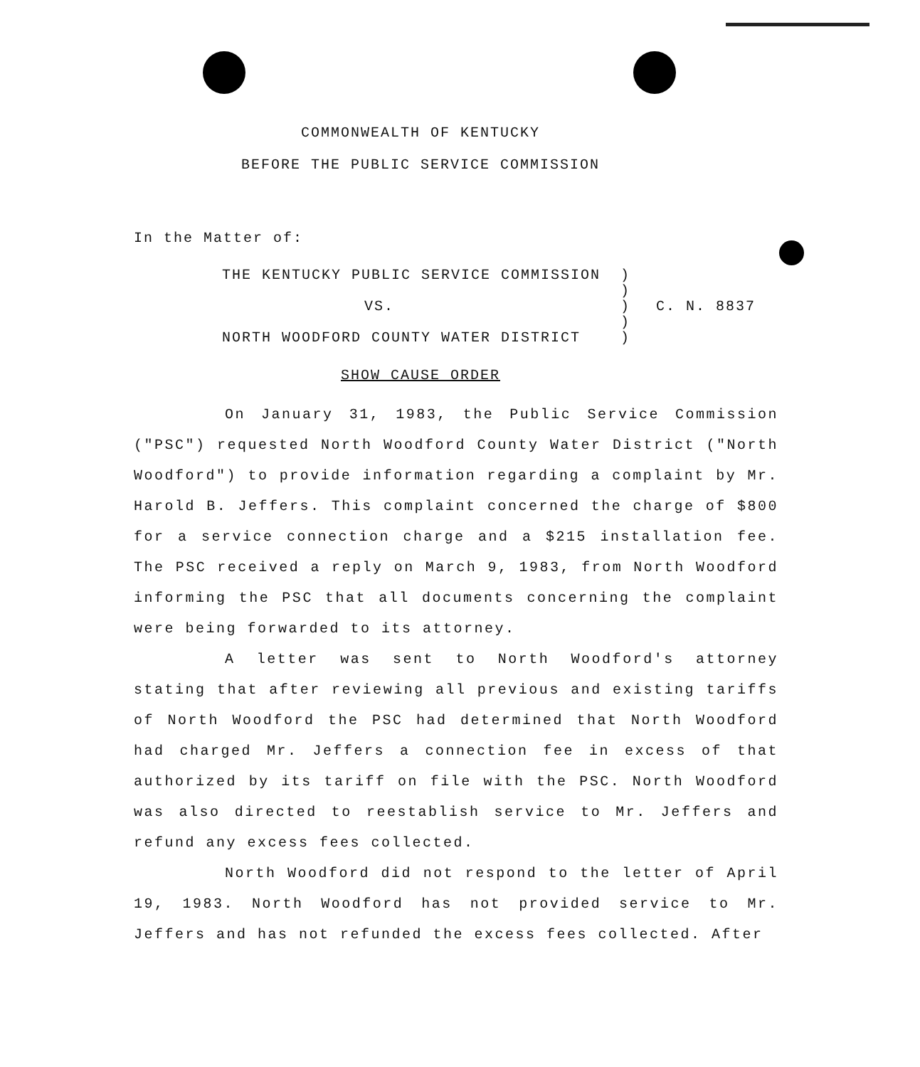COMMONWEALTH OF KENTUCKY
BEFORE THE PUBLIC SERVICE COMMISSION
In the Matter of:
THE KENTUCKY PUBLIC SERVICE COMMISSION
VS.
NORTH WOODFORD COUNTY WATER DISTRICT
)
)
)
)
)
C. N. 8837
SHOW CAUSE ORDER
On January 31, 1983, the Public Service Commission ("PSC") requested North Woodford County Water District ("North Woodford") to provide information regarding a complaint by Mr. Harold B. Jeffers. This complaint concerned the charge of $800 for a service connection charge and a $215 installation fee. The PSC received a reply on March 9, 1983, from North Woodford informing the PSC that all documents concerning the complaint were being forwarded to its attorney.
A letter was sent to North Woodford's attorney stating that after reviewing all previous and existing tariffs of North Woodford the PSC had determined that North Woodford had charged Mr. Jeffers a connection fee in excess of that authorized by its tariff on file with the PSC. North Woodford was also directed to reestablish service to Mr. Jeffers and refund any excess fees collected.
North Woodford did not respond to the letter of April 19, 1983. North Woodford has not provided service to Mr. Jeffers and has not refunded the excess fees collected. After